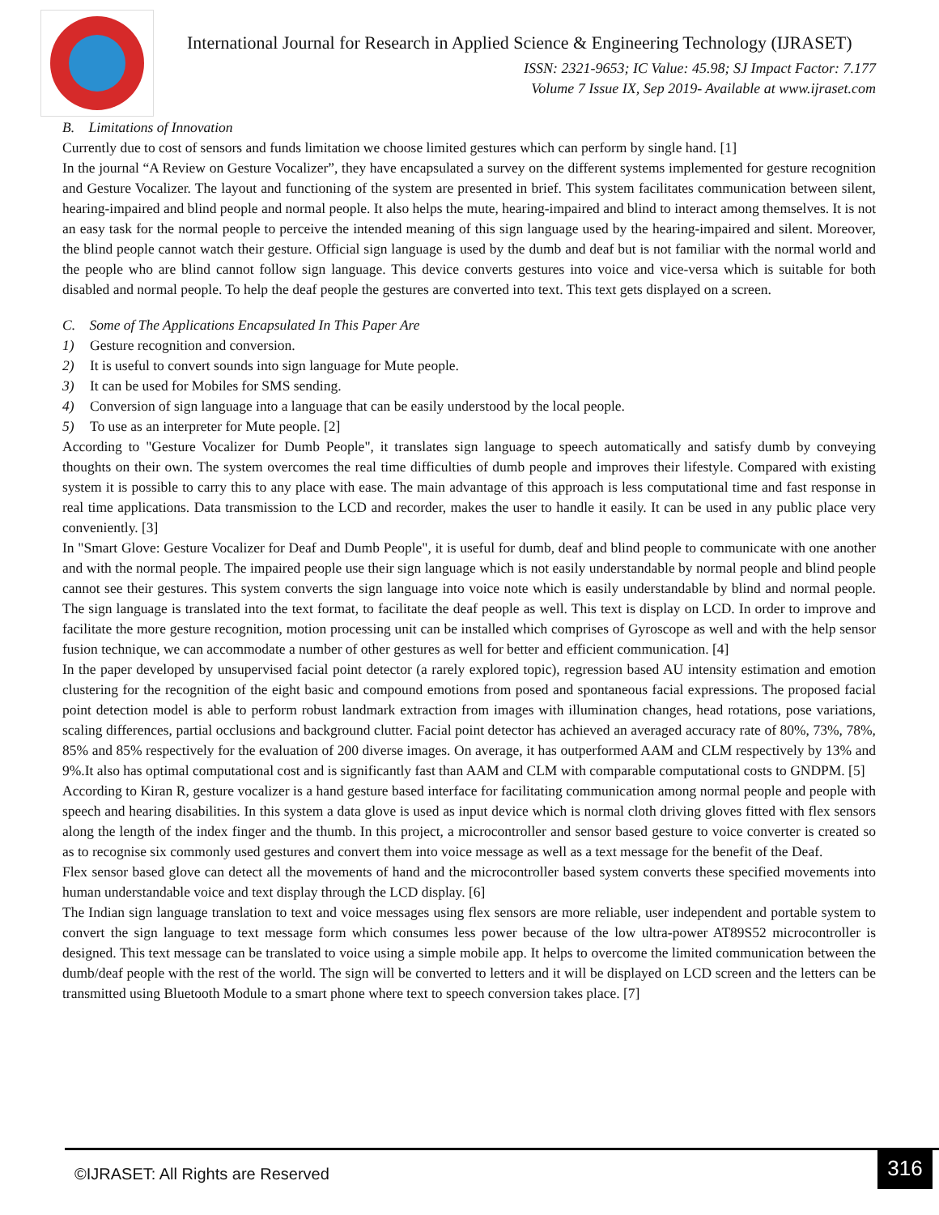International Journal for Research in Applied Science & Engineering Technology (IJRASET)
ISSN: 2321-9653; IC Value: 45.98; SJ Impact Factor: 7.177
Volume 7 Issue IX, Sep 2019- Available at www.ijraset.com
B. Limitations of Innovation
Currently due to cost of sensors and funds limitation we choose limited gestures which can perform by single hand. [1]
In the journal “A Review on Gesture Vocalizer”, they have encapsulated a survey on the different systems implemented for gesture recognition and Gesture Vocalizer. The layout and functioning of the system are presented in brief. This system facilitates communication between silent, hearing-impaired and blind people and normal people. It also helps the mute, hearing-impaired and blind to interact among themselves. It is not an easy task for the normal people to perceive the intended meaning of this sign language used by the hearing-impaired and silent. Moreover, the blind people cannot watch their gesture. Official sign language is used by the dumb and deaf but is not familiar with the normal world and the people who are blind cannot follow sign language. This device converts gestures into voice and vice-versa which is suitable for both disabled and normal people. To help the deaf people the gestures are converted into text. This text gets displayed on a screen.
C. Some of The Applications Encapsulated In This Paper Are
1) Gesture recognition and conversion.
2) It is useful to convert sounds into sign language for Mute people.
3) It can be used for Mobiles for SMS sending.
4) Conversion of sign language into a language that can be easily understood by the local people.
5) To use as an interpreter for Mute people. [2]
According to "Gesture Vocalizer for Dumb People", it translates sign language to speech automatically and satisfy dumb by conveying thoughts on their own. The system overcomes the real time difficulties of dumb people and improves their lifestyle. Compared with existing system it is possible to carry this to any place with ease. The main advantage of this approach is less computational time and fast response in real time applications. Data transmission to the LCD and recorder, makes the user to handle it easily. It can be used in any public place very conveniently. [3]
In "Smart Glove: Gesture Vocalizer for Deaf and Dumb People", it is useful for dumb, deaf and blind people to communicate with one another and with the normal people. The impaired people use their sign language which is not easily understandable by normal people and blind people cannot see their gestures. This system converts the sign language into voice note which is easily understandable by blind and normal people. The sign language is translated into the text format, to facilitate the deaf people as well. This text is display on LCD. In order to improve and facilitate the more gesture recognition, motion processing unit can be installed which comprises of Gyroscope as well and with the help sensor fusion technique, we can accommodate a number of other gestures as well for better and efficient communication. [4]
In the paper developed by unsupervised facial point detector (a rarely explored topic), regression based AU intensity estimation and emotion clustering for the recognition of the eight basic and compound emotions from posed and spontaneous facial expressions. The proposed facial point detection model is able to perform robust landmark extraction from images with illumination changes, head rotations, pose variations, scaling differences, partial occlusions and background clutter. Facial point detector has achieved an averaged accuracy rate of 80%, 73%, 78%, 85% and 85% respectively for the evaluation of 200 diverse images. On average, it has outperformed AAM and CLM respectively by 13% and 9%.It also has optimal computational cost and is significantly fast than AAM and CLM with comparable computational costs to GNDPM. [5]
According to Kiran R, gesture vocalizer is a hand gesture based interface for facilitating communication among normal people and people with speech and hearing disabilities. In this system a data glove is used as input device which is normal cloth driving gloves fitted with flex sensors along the length of the index finger and the thumb. In this project, a microcontroller and sensor based gesture to voice converter is created so as to recognise six commonly used gestures and convert them into voice message as well as a text message for the benefit of the Deaf.
Flex sensor based glove can detect all the movements of hand and the microcontroller based system converts these specified movements into human understandable voice and text display through the LCD display. [6]
The Indian sign language translation to text and voice messages using flex sensors are more reliable, user independent and portable system to convert the sign language to text message form which consumes less power because of the low ultra-power AT89S52 microcontroller is designed. This text message can be translated to voice using a simple mobile app. It helps to overcome the limited communication between the dumb/deaf people with the rest of the world. The sign will be converted to letters and it will be displayed on LCD screen and the letters can be transmitted using Bluetooth Module to a smart phone where text to speech conversion takes place. [7]
©IJRASET: All Rights are Reserved
316